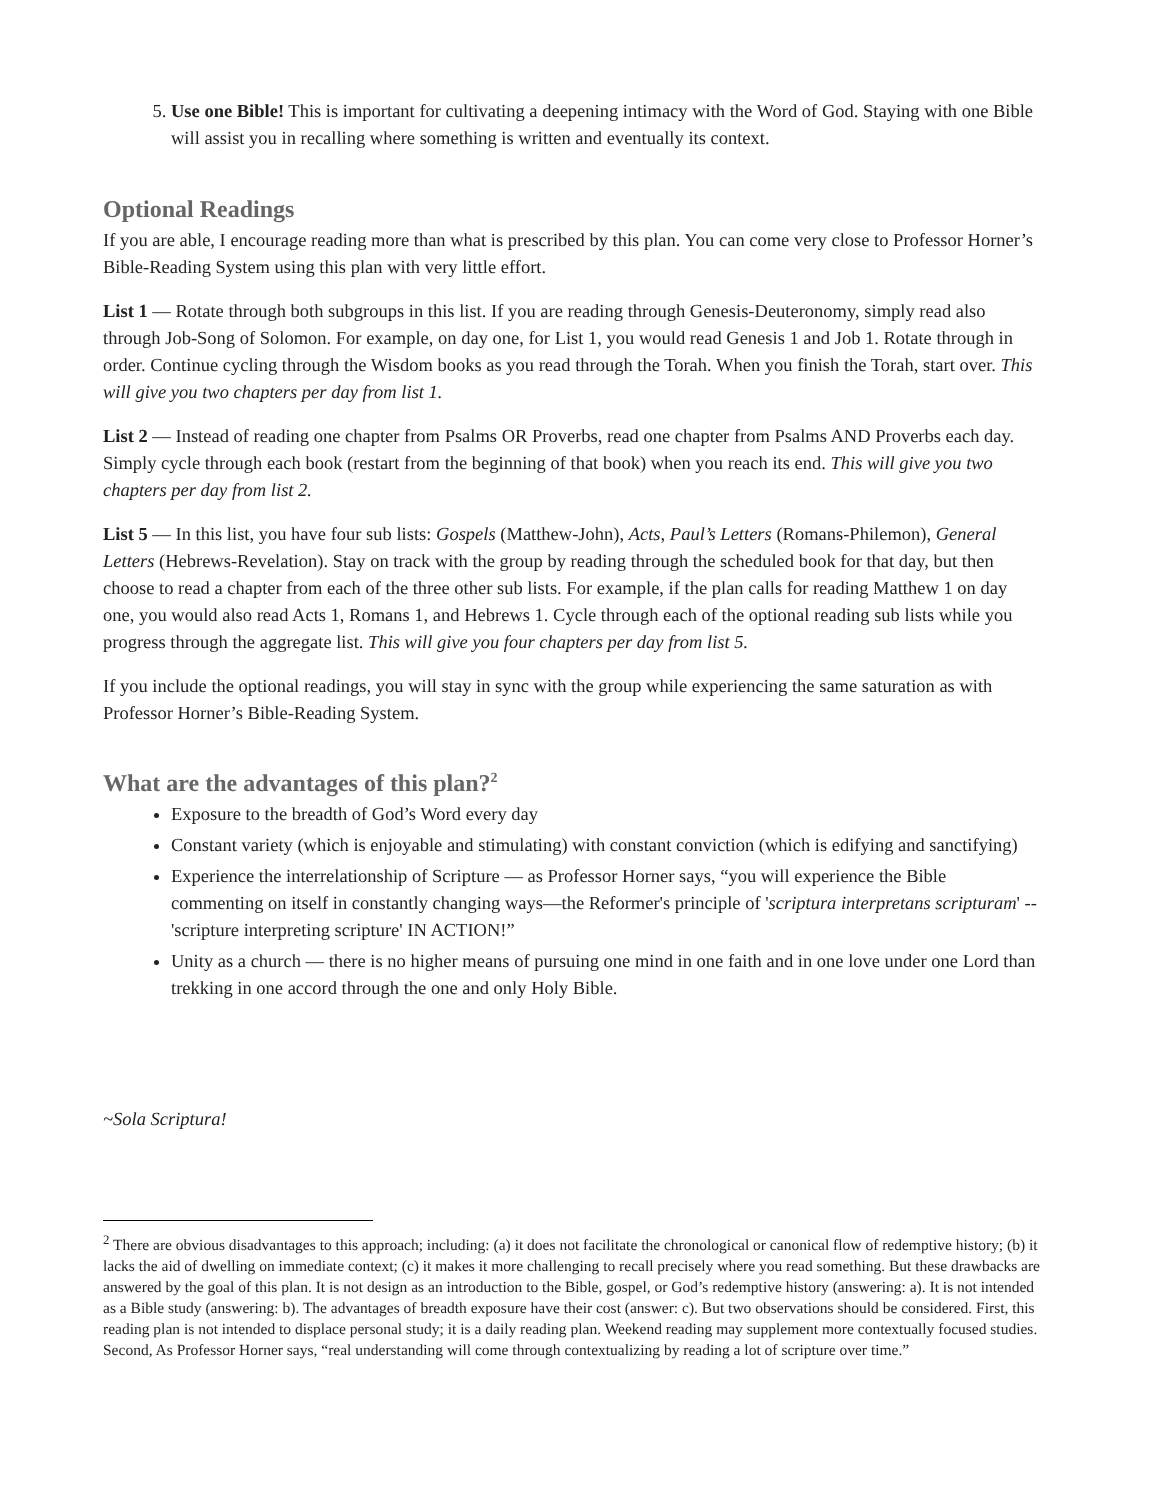5. Use one Bible! This is important for cultivating a deepening intimacy with the Word of God. Staying with one Bible will assist you in recalling where something is written and eventually its context.
Optional Readings
If you are able, I encourage reading more than what is prescribed by this plan. You can come very close to Professor Horner’s Bible-Reading System using this plan with very little effort.
List 1 — Rotate through both subgroups in this list. If you are reading through Genesis-Deuteronomy, simply read also through Job-Song of Solomon. For example, on day one, for List 1, you would read Genesis 1 and Job 1. Rotate through in order. Continue cycling through the Wisdom books as you read through the Torah. When you finish the Torah, start over. This will give you two chapters per day from list 1.
List 2 — Instead of reading one chapter from Psalms OR Proverbs, read one chapter from Psalms AND Proverbs each day. Simply cycle through each book (restart from the beginning of that book) when you reach its end. This will give you two chapters per day from list 2.
List 5 — In this list, you have four sub lists: Gospels (Matthew-John), Acts, Paul’s Letters (Romans-Philemon), General Letters (Hebrews-Revelation). Stay on track with the group by reading through the scheduled book for that day, but then choose to read a chapter from each of the three other sub lists. For example, if the plan calls for reading Matthew 1 on day one, you would also read Acts 1, Romans 1, and Hebrews 1. Cycle through each of the optional reading sub lists while you progress through the aggregate list. This will give you four chapters per day from list 5.
If you include the optional readings, you will stay in sync with the group while experiencing the same saturation as with Professor Horner’s Bible-Reading System.
What are the advantages of this plan?<sup>2</sup>
Exposure to the breadth of God’s Word every day
Constant variety (which is enjoyable and stimulating) with constant conviction (which is edifying and sanctifying)
Experience the interrelationship of Scripture — as Professor Horner says, “you will experience the Bible commenting on itself in constantly changing ways—the Reformer's principle of 'scriptura interpretans scripturam' -- 'scripture interpreting scripture' IN ACTION!”
Unity as a church — there is no higher means of pursuing one mind in one faith and in one love under one Lord than trekking in one accord through the one and only Holy Bible.
~Sola Scriptura!
<sup>2</sup> There are obvious disadvantages to this approach; including: (a) it does not facilitate the chronological or canonical flow of redemptive history; (b) it lacks the aid of dwelling on immediate context; (c) it makes it more challenging to recall precisely where you read something. But these drawbacks are answered by the goal of this plan. It is not design as an introduction to the Bible, gospel, or God’s redemptive history (answering: a). It is not intended as a Bible study (answering: b). The advantages of breadth exposure have their cost (answer: c). But two observations should be considered. First, this reading plan is not intended to displace personal study; it is a daily reading plan. Weekend reading may supplement more contextually focused studies. Second, As Professor Horner says, “real understanding will come through contextualizing by reading a lot of scripture over time.”